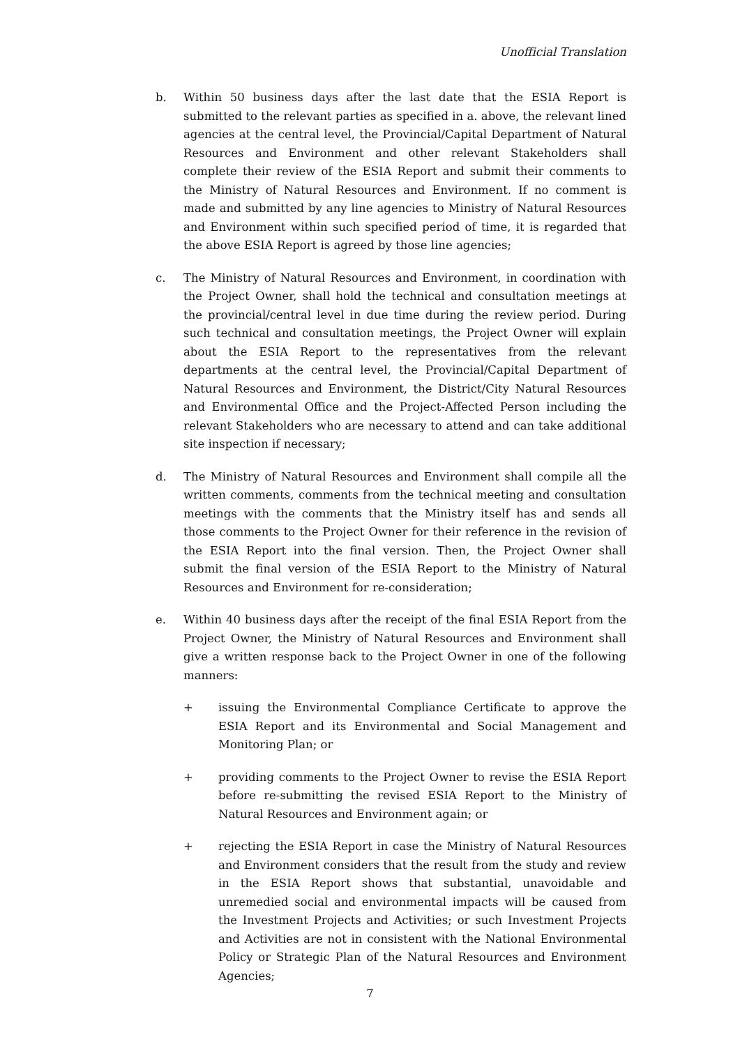Unofficial Translation
b. Within 50 business days after the last date that the ESIA Report is submitted to the relevant parties as specified in a. above, the relevant lined agencies at the central level, the Provincial/Capital Department of Natural Resources and Environment and other relevant Stakeholders shall complete their review of the ESIA Report and submit their comments to the Ministry of Natural Resources and Environment. If no comment is made and submitted by any line agencies to Ministry of Natural Resources and Environment within such specified period of time, it is regarded that the above ESIA Report is agreed by those line agencies;
c. The Ministry of Natural Resources and Environment, in coordination with the Project Owner, shall hold the technical and consultation meetings at the provincial/central level in due time during the review period. During such technical and consultation meetings, the Project Owner will explain about the ESIA Report to the representatives from the relevant departments at the central level, the Provincial/Capital Department of Natural Resources and Environment, the District/City Natural Resources and Environmental Office and the Project-Affected Person including the relevant Stakeholders who are necessary to attend and can take additional site inspection if necessary;
d. The Ministry of Natural Resources and Environment shall compile all the written comments, comments from the technical meeting and consultation meetings with the comments that the Ministry itself has and sends all those comments to the Project Owner for their reference in the revision of the ESIA Report into the final version. Then, the Project Owner shall submit the final version of the ESIA Report to the Ministry of Natural Resources and Environment for re-consideration;
e. Within 40 business days after the receipt of the final ESIA Report from the Project Owner, the Ministry of Natural Resources and Environment shall give a written response back to the Project Owner in one of the following manners:
+ issuing the Environmental Compliance Certificate to approve the ESIA Report and its Environmental and Social Management and Monitoring Plan; or
+ providing comments to the Project Owner to revise the ESIA Report before re-submitting the revised ESIA Report to the Ministry of Natural Resources and Environment again; or
+ rejecting the ESIA Report in case the Ministry of Natural Resources and Environment considers that the result from the study and review in the ESIA Report shows that substantial, unavoidable and unremedied social and environmental impacts will be caused from the Investment Projects and Activities; or such Investment Projects and Activities are not in consistent with the National Environmental Policy or Strategic Plan of the Natural Resources and Environment Agencies;
7